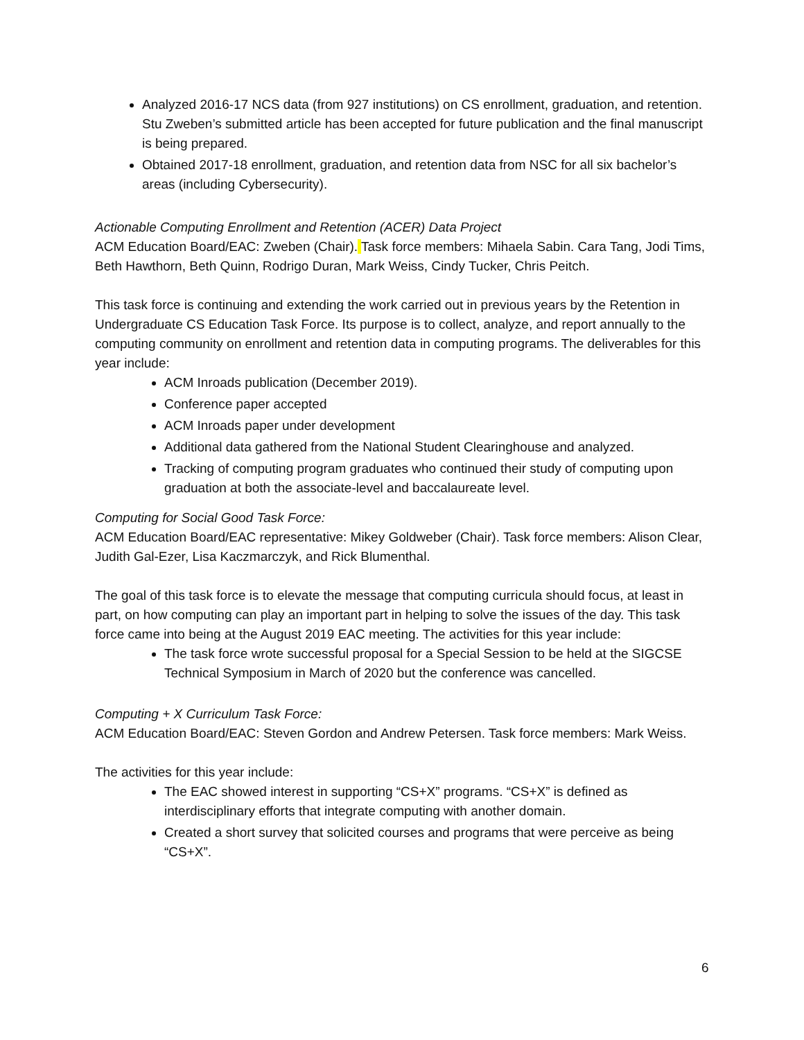Analyzed 2016-17 NCS data (from 927 institutions) on CS enrollment, graduation, and retention. Stu Zweben’s submitted article has been accepted for future publication and the final manuscript is being prepared.
Obtained 2017-18 enrollment, graduation, and retention data from NSC for all six bachelor’s areas (including Cybersecurity).
Actionable Computing Enrollment and Retention (ACER) Data Project
ACM Education Board/EAC: Zweben (Chair). Task force members: Mihaela Sabin. Cara Tang, Jodi Tims, Beth Hawthorn, Beth Quinn, Rodrigo Duran, Mark Weiss, Cindy Tucker, Chris Peitch.
This task force is continuing and extending the work carried out in previous years by the Retention in Undergraduate CS Education Task Force. Its purpose is to collect, analyze, and report annually to the computing community on enrollment and retention data in computing programs. The deliverables for this year include:
ACM Inroads publication (December 2019).
Conference paper accepted
ACM Inroads paper under development
Additional data gathered from the National Student Clearinghouse and analyzed.
Tracking of computing program graduates who continued their study of computing upon graduation at both the associate-level and baccalaureate level.
Computing for Social Good Task Force:
ACM Education Board/EAC representative: Mikey Goldweber (Chair). Task force members: Alison Clear, Judith Gal-Ezer, Lisa Kaczmarczyk, and Rick Blumenthal.
The goal of this task force is to elevate the message that computing curricula should focus, at least in part, on how computing can play an important part in helping to solve the issues of the day. This task force came into being at the August 2019 EAC meeting. The activities for this year include:
The task force wrote successful proposal for a Special Session to be held at the SIGCSE Technical Symposium in March of 2020 but the conference was cancelled.
Computing + X Curriculum Task Force:
ACM Education Board/EAC: Steven Gordon and Andrew Petersen. Task force members: Mark Weiss.
The activities for this year include:
The EAC showed interest in supporting “CS+X” programs. “CS+X” is defined as interdisciplinary efforts that integrate computing with another domain.
Created a short survey that solicited courses and programs that were perceive as being “CS+X”.
6